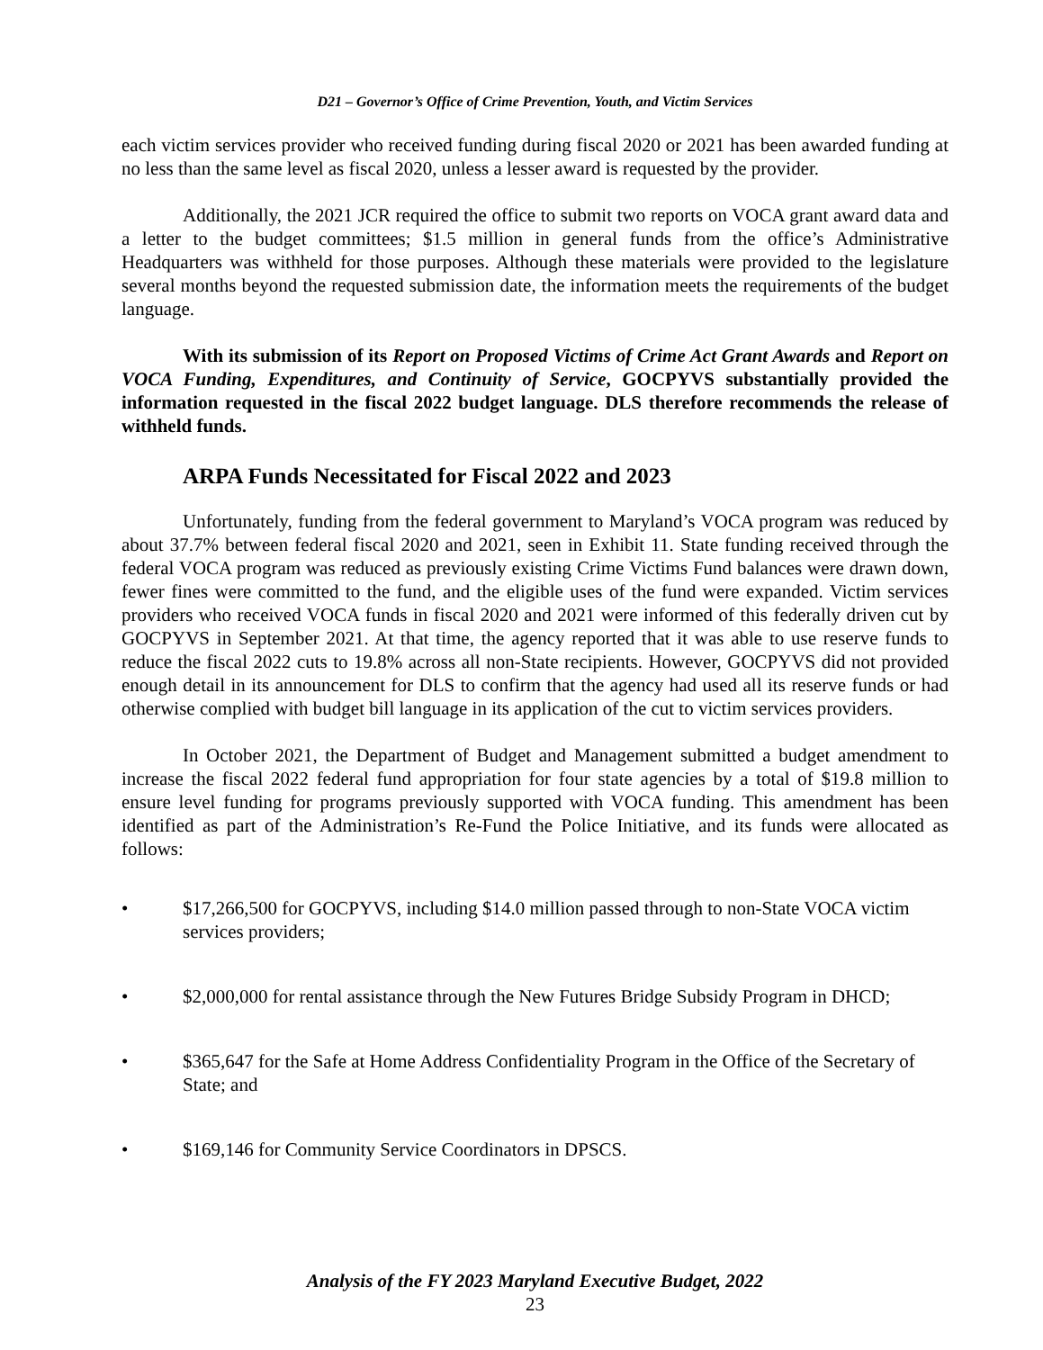D21 – Governor’s Office of Crime Prevention, Youth, and Victim Services
each victim services provider who received funding during fiscal 2020 or 2021 has been awarded funding at no less than the same level as fiscal 2020, unless a lesser award is requested by the provider.
Additionally, the 2021 JCR required the office to submit two reports on VOCA grant award data and a letter to the budget committees; $1.5 million in general funds from the office’s Administrative Headquarters was withheld for those purposes. Although these materials were provided to the legislature several months beyond the requested submission date, the information meets the requirements of the budget language.
With its submission of its Report on Proposed Victims of Crime Act Grant Awards and Report on VOCA Funding, Expenditures, and Continuity of Service, GOCPYVS substantially provided the information requested in the fiscal 2022 budget language. DLS therefore recommends the release of withheld funds.
ARPA Funds Necessitated for Fiscal 2022 and 2023
Unfortunately, funding from the federal government to Maryland’s VOCA program was reduced by about 37.7% between federal fiscal 2020 and 2021, seen in Exhibit 11. State funding received through the federal VOCA program was reduced as previously existing Crime Victims Fund balances were drawn down, fewer fines were committed to the fund, and the eligible uses of the fund were expanded. Victim services providers who received VOCA funds in fiscal 2020 and 2021 were informed of this federally driven cut by GOCPYVS in September 2021. At that time, the agency reported that it was able to use reserve funds to reduce the fiscal 2022 cuts to 19.8% across all non-State recipients. However, GOCPYVS did not provided enough detail in its announcement for DLS to confirm that the agency had used all its reserve funds or had otherwise complied with budget bill language in its application of the cut to victim services providers.
In October 2021, the Department of Budget and Management submitted a budget amendment to increase the fiscal 2022 federal fund appropriation for four state agencies by a total of $19.8 million to ensure level funding for programs previously supported with VOCA funding. This amendment has been identified as part of the Administration’s Re-Fund the Police Initiative, and its funds were allocated as follows:
• $17,266,500 for GOCPYVS, including $14.0 million passed through to non-State VOCA victim services providers;
• $2,000,000 for rental assistance through the New Futures Bridge Subsidy Program in DHCD;
• $365,647 for the Safe at Home Address Confidentiality Program in the Office of the Secretary of State; and
• $169,146 for Community Service Coordinators in DPSCS.
Analysis of the FY 2023 Maryland Executive Budget, 2022
23